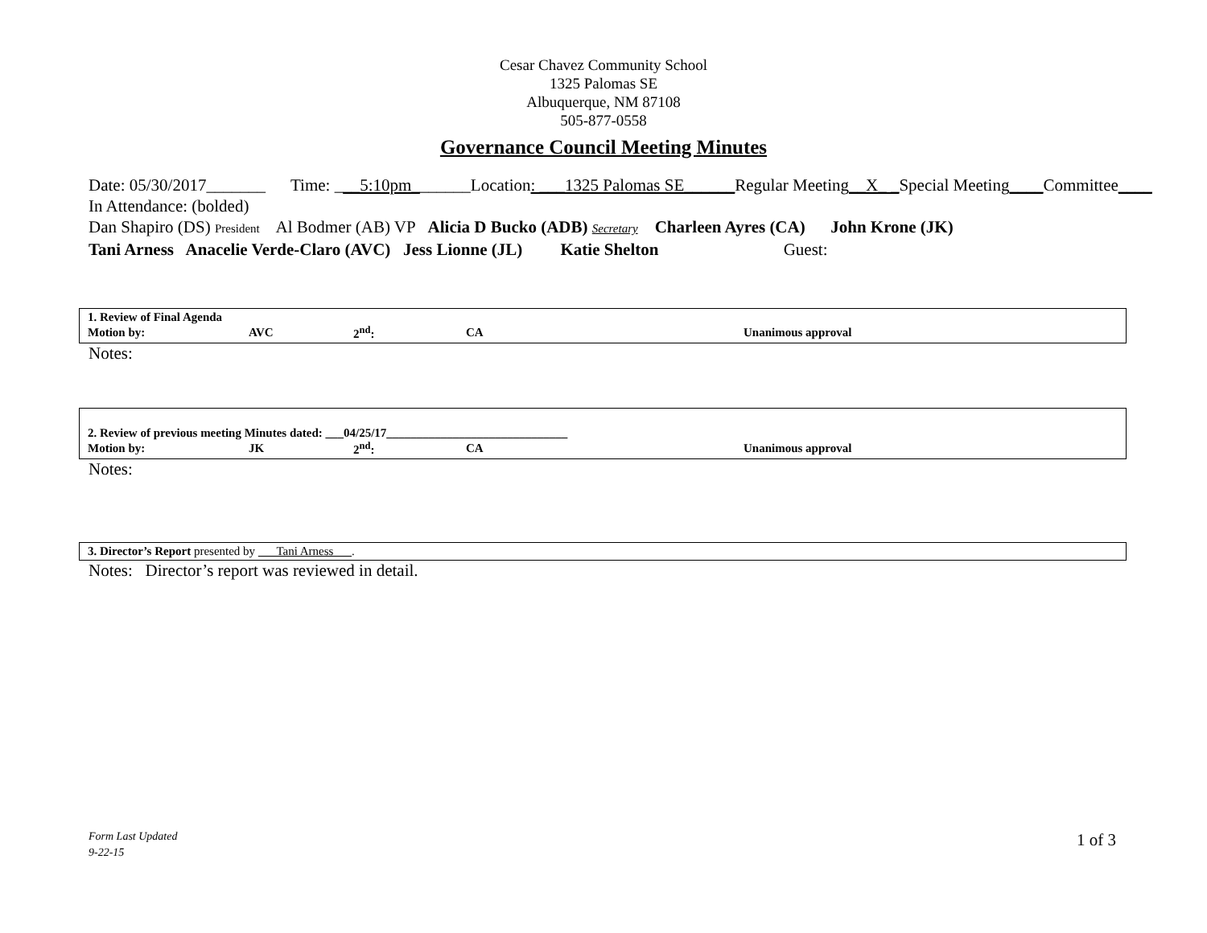Cesar Chavez Community School
1325 Palomas SE
Albuquerque, NM 87108
505-877-0558
Governance Council Meeting Minutes
Date: 05/30/2017_______ Time: ___5:10pm_______Location: ___1325 Palomas SE______Regular Meeting__X_ _Special Meeting____Committee____
In Attendance: (bolded)
Dan Shapiro (DS) President Al Bodmer (AB) VP Alicia D Bucko (ADB) Secretary Charleen Ayres (CA) John Krone (JK)
Tani Arness Anacelie Verde-Claro (AVC) Jess Lionne (JL) Katie Shelton Guest:
1. Review of Final Agenda
| Motion by: | AVC | 2<sup>nd</sup>: | CA | Unanimous approval |
Notes:
2. Review of previous meeting Minutes dated: ___04/25/17______________________________
| Motion by: | JK | 2<sup>nd</sup>: | CA | Unanimous approval |
Notes:
3. Director’s Report presented by ___Tani Arness___.
Notes: Director’s report was reviewed in detail.
Form Last Updated
9-22-15
1 of 3